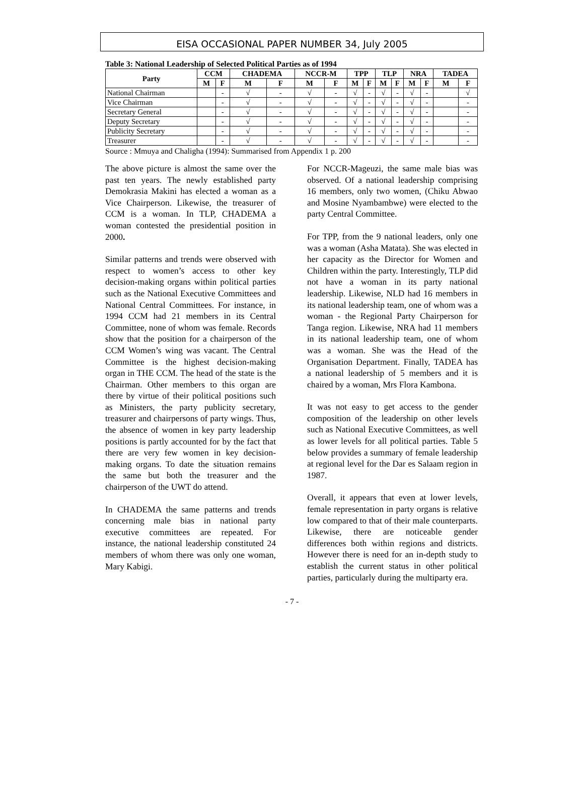EISA OCCASIONAL PAPER NUMBER 34, July 2005
Table 3: National Leadership of Selected Political Parties as of 1994
| Party | CCM | | CHADEMA | | NCCR-M | | TPP | | TLP | | NRA | | TADEA | |
| --- | --- | --- | --- | --- | --- | --- | --- | --- | --- | --- | --- | --- | --- | --- |
| | M | F | M | F | M | F | M | F | M | F | M | F | M | F |
| National Chairman | | - | √ | - | √ | - | √ | - | √ | - | √ | - | | √ |
| Vice Chairman | | - | √ | - | √ | - | √ | - | √ | - | √ | - | | - |
| Secretary General | | - | √ | - | √ | - | √ | - | √ | - | √ | - | | - |
| Deputy Secretary | | - | √ | - | √ | - | √ | - | √ | - | √ | - | | - |
| Publicity Secretary | | - | √ | - | √ | - | √ | - | √ | - | √ | - | | - |
| Treasurer | | - | √ | - | √ | - | √ | - | √ | - | √ | - | | - |
Source : Mmuya and Chaligha (1994): Summarised from Appendix 1 p. 200
The above picture is almost the same over the past ten years. The newly established party Demokrasia Makini has elected a woman as a Vice Chairperson. Likewise, the treasurer of CCM is a woman. In TLP, CHADEMA a woman contested the presidential position in 2000.
Similar patterns and trends were observed with respect to women’s access to other key decision-making organs within political parties such as the National Executive Committees and National Central Committees. For instance, in 1994 CCM had 21 members in its Central Committee, none of whom was female. Records show that the position for a chairperson of the CCM Women’s wing was vacant. The Central Committee is the highest decision-making organ in THE CCM. The head of the state is the Chairman. Other members to this organ are there by virtue of their political positions such as Ministers, the party publicity secretary, treasurer and chairpersons of party wings. Thus, the absence of women in key party leadership positions is partly accounted for by the fact that there are very few women in key decision-making organs. To date the situation remains the same but both the treasurer and the chairperson of the UWT do attend.
In CHADEMA the same patterns and trends concerning male bias in national party executive committees are repeated. For instance, the national leadership constituted 24 members of whom there was only one woman, Mary Kabigi.
For NCCR-Mageuzi, the same male bias was observed. Of a national leadership comprising 16 members, only two women, (Chiku Abwao and Mosine Nyambambwe) were elected to the party Central Committee.
For TPP, from the 9 national leaders, only one was a woman (Asha Matata). She was elected in her capacity as the Director for Women and Children within the party. Interestingly, TLP did not have a woman in its party national leadership. Likewise, NLD had 16 members in its national leadership team, one of whom was a woman - the Regional Party Chairperson for Tanga region. Likewise, NRA had 11 members in its national leadership team, one of whom was a woman. She was the Head of the Organisation Department. Finally, TADEA has a national leadership of 5 members and it is chaired by a woman, Mrs Flora Kambona.
It was not easy to get access to the gender composition of the leadership on other levels such as National Executive Committees, as well as lower levels for all political parties. Table 5 below provides a summary of female leadership at regional level for the Dar es Salaam region in 1987.
Overall, it appears that even at lower levels, female representation in party organs is relative low compared to that of their male counterparts. Likewise, there are noticeable gender differences both within regions and districts. However there is need for an in-depth study to establish the current status in other political parties, particularly during the multiparty era.
- 7 -